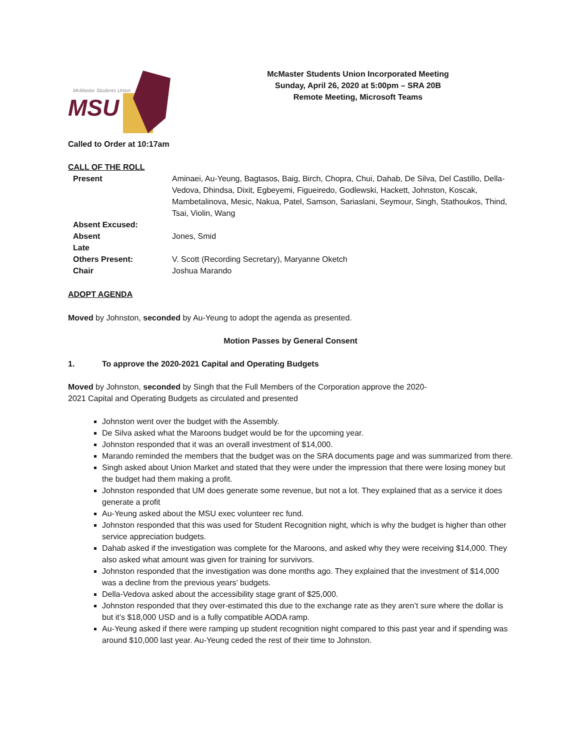McMaster Students Union
MSU
McMaster Students Union Incorporated Meeting
Sunday, April 26, 2020 at 5:00pm – SRA 20B
Remote Meeting, Microsoft Teams
Called to Order at 10:17am
CALL OF THE ROLL
| Present | Aminaei, Au-Yeung, Bagtasos, Baig, Birch, Chopra, Chui, Dahab, De Silva, Del Castillo, Della-Vedova, Dhindsa, Dixit, Egbeyemi, Figueiredo, Godlewski, Hackett, Johnston, Koscak, Mambetalinova, Mesic, Nakua, Patel, Samson, Sariaslani, Seymour, Singh, Stathoukos, Thind, Tsai, Violin, Wang |
| Absent Excused: | |
| Absent | Jones, Smid |
| Late | |
| Others Present: | V. Scott (Recording Secretary), Maryanne Oketch |
| Chair | Joshua Marando |
ADOPT AGENDA
Moved by Johnston, seconded by Au-Yeung to adopt the agenda as presented.
Motion Passes by General Consent
1. To approve the 2020-2021 Capital and Operating Budgets
Moved by Johnston, seconded by Singh that the Full Members of the Corporation approve the 2020-
2021 Capital and Operating Budgets as circulated and presented
Johnston went over the budget with the Assembly.
De Silva asked what the Maroons budget would be for the upcoming year.
Johnston responded that it was an overall investment of $14,000.
Marando reminded the members that the budget was on the SRA documents page and was summarized from there.
Singh asked about Union Market and stated that they were under the impression that there were losing money but the budget had them making a profit.
Johnston responded that UM does generate some revenue, but not a lot. They explained that as a service it does generate a profit
Au-Yeung asked about the MSU exec volunteer rec fund.
Johnston responded that this was used for Student Recognition night, which is why the budget is higher than other service appreciation budgets.
Dahab asked if the investigation was complete for the Maroons, and asked why they were receiving $14,000. They also asked what amount was given for training for survivors.
Johnston responded that the investigation was done months ago. They explained that the investment of $14,000 was a decline from the previous years’ budgets.
Della-Vedova asked about the accessibility stage grant of $25,000.
Johnston responded that they over-estimated this due to the exchange rate as they aren’t sure where the dollar is but it’s $18,000 USD and is a fully compatible AODA ramp.
Au-Yeung asked if there were ramping up student recognition night compared to this past year and if spending was around $10,000 last year. Au-Yeung ceded the rest of their time to Johnston.